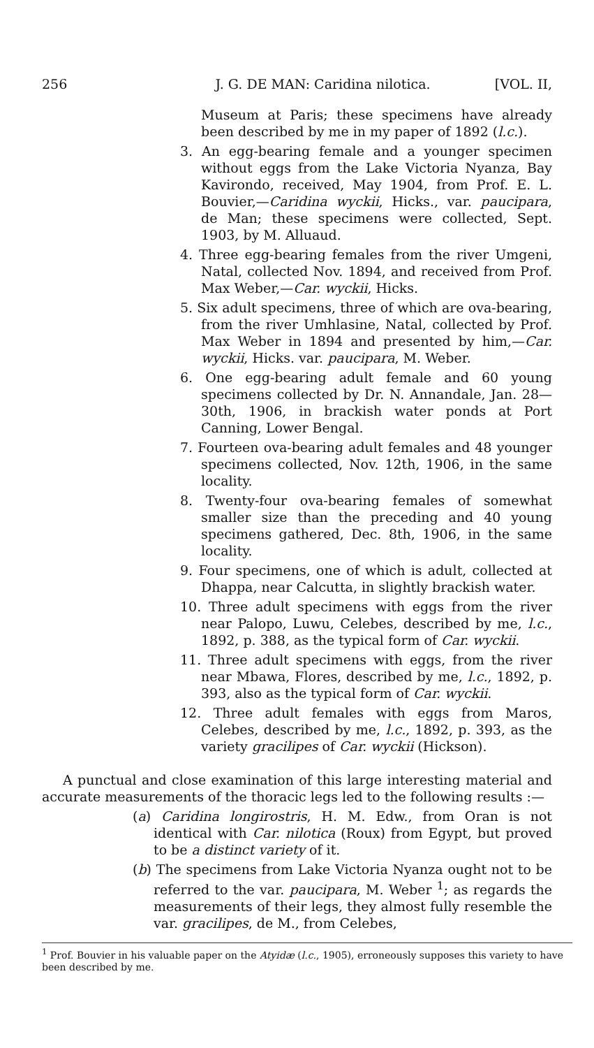256 J. G. DE MAN: Caridina nilotica. [VOL. II,
Museum at Paris; these specimens have already been described by me in my paper of 1892 (l.c.).
3. An egg-bearing female and a younger specimen without eggs from the Lake Victoria Nyanza, Bay Kavirondo, received, May 1904, from Prof. E. L. Bouvier,—Caridina wyckii, Hicks., var. paucipara, de Man; these specimens were collected, Sept. 1903, by M. Alluaud.
4. Three egg-bearing females from the river Umgeni, Natal, collected Nov. 1894, and received from Prof. Max Weber,—Car. wyckii, Hicks.
5. Six adult specimens, three of which are ova-bearing, from the river Umhlasine, Natal, collected by Prof. Max Weber in 1894 and presented by him,—Car. wyckii, Hicks. var. paucipara, M. Weber.
6. One egg-bearing adult female and 60 young specimens collected by Dr. N. Annandale, Jan. 28—30th, 1906, in brackish water ponds at Port Canning, Lower Bengal.
7. Fourteen ova-bearing adult females and 48 younger specimens collected, Nov. 12th, 1906, in the same locality.
8. Twenty-four ova-bearing females of somewhat smaller size than the preceding and 40 young specimens gathered, Dec. 8th, 1906, in the same locality.
9. Four specimens, one of which is adult, collected at Dhappa, near Calcutta, in slightly brackish water.
10. Three adult specimens with eggs from the river near Palopo, Luwu, Celebes, described by me, l.c., 1892, p. 388, as the typical form of Car. wyckii.
11. Three adult specimens with eggs, from the river near Mbawa, Flores, described by me, l.c., 1892, p. 393, also as the typical form of Car. wyckii.
12. Three adult females with eggs from Maros, Celebes, described by me, l.c., 1892, p. 393, as the variety gracilipes of Car. wyckii (Hickson).
A punctual and close examination of this large interesting material and accurate measurements of the thoracic legs led to the following results :—
(a) Caridina longirostris, H. M. Edw., from Oran is not identical with Car. nilotica (Roux) from Egypt, but proved to be a distinct variety of it.
(b) The specimens from Lake Victoria Nyanza ought not to be referred to the var. paucipara, M. Weber <sup>1</sup>; as regards the measurements of their legs, they almost fully resemble the var. gracilipes, de M., from Celebes,
<sup>1</sup> Prof. Bouvier in his valuable paper on the Atyidæ (l.c., 1905), erroneously supposes this variety to have been described by me.